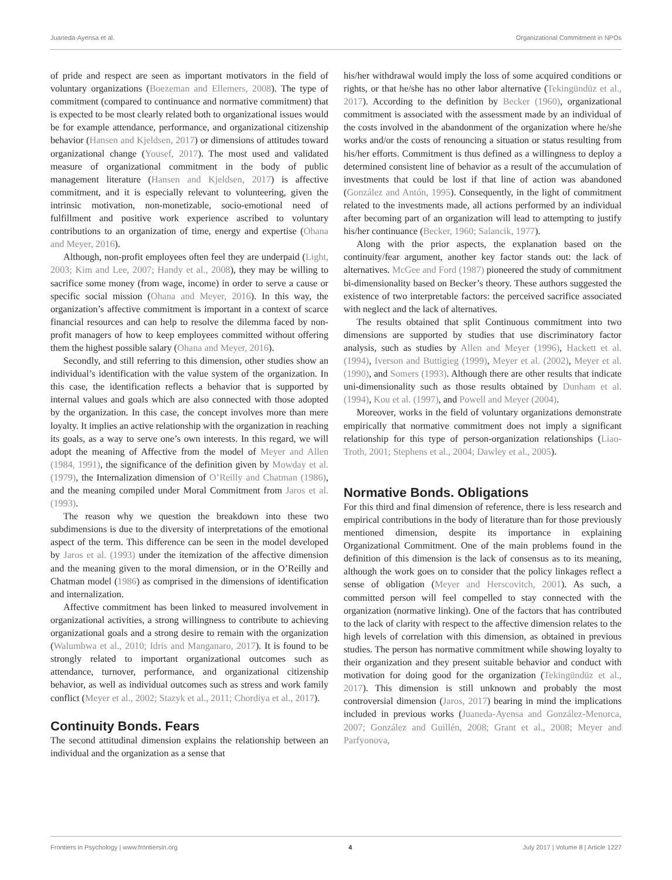Juaneda-Ayensa et al. Organizational Commitment in NPOs
of pride and respect are seen as important motivators in the field of voluntary organizations (Boezeman and Ellemers, 2008). The type of commitment (compared to continuance and normative commitment) that is expected to be most clearly related both to organizational issues would be for example attendance, performance, and organizational citizenship behavior (Hansen and Kjeldsen, 2017) or dimensions of attitudes toward organizational change (Yousef, 2017). The most used and validated measure of organizational commitment in the body of public management literature (Hansen and Kjeldsen, 2017) is affective commitment, and it is especially relevant to volunteering, given the intrinsic motivation, non-monetizable, socio-emotional need of fulfillment and positive work experience ascribed to voluntary contributions to an organization of time, energy and expertise (Ohana and Meyer, 2016).
Although, non-profit employees often feel they are underpaid (Light, 2003; Kim and Lee, 2007; Handy et al., 2008), they may be willing to sacrifice some money (from wage, income) in order to serve a cause or specific social mission (Ohana and Meyer, 2016). In this way, the organization’s affective commitment is important in a context of scarce financial resources and can help to resolve the dilemma faced by non-profit managers of how to keep employees committed without offering them the highest possible salary (Ohana and Meyer, 2016).
Secondly, and still referring to this dimension, other studies show an individual’s identification with the value system of the organization. In this case, the identification reflects a behavior that is supported by internal values and goals which are also connected with those adopted by the organization. In this case, the concept involves more than mere loyalty. It implies an active relationship with the organization in reaching its goals, as a way to serve one’s own interests. In this regard, we will adopt the meaning of Affective from the model of Meyer and Allen (1984, 1991), the significance of the definition given by Mowday et al. (1979), the Internalization dimension of O’Reilly and Chatman (1986), and the meaning compiled under Moral Commitment from Jaros et al. (1993).
The reason why we question the breakdown into these two subdimensions is due to the diversity of interpretations of the emotional aspect of the term. This difference can be seen in the model developed by Jaros et al. (1993) under the itemization of the affective dimension and the meaning given to the moral dimension, or in the O’Reilly and Chatman model (1986) as comprised in the dimensions of identification and internalization.
Affective commitment has been linked to measured involvement in organizational activities, a strong willingness to contribute to achieving organizational goals and a strong desire to remain with the organization (Walumbwa et al., 2010; Idris and Manganaro, 2017). It is found to be strongly related to important organizational outcomes such as attendance, turnover, performance, and organizational citizenship behavior, as well as individual outcomes such as stress and work family conflict (Meyer et al., 2002; Stazyk et al., 2011; Chordiya et al., 2017).
Continuity Bonds. Fears
The second attitudinal dimension explains the relationship between an individual and the organization as a sense that
his/her withdrawal would imply the loss of some acquired conditions or rights, or that he/she has no other labor alternative (Tekingündüz et al., 2017). According to the definition by Becker (1960), organizational commitment is associated with the assessment made by an individual of the costs involved in the abandonment of the organization where he/she works and/or the costs of renouncing a situation or status resulting from his/her efforts. Commitment is thus defined as a willingness to deploy a determined consistent line of behavior as a result of the accumulation of investments that could be lost if that line of action was abandoned (González and Antón, 1995). Consequently, in the light of commitment related to the investments made, all actions performed by an individual after becoming part of an organization will lead to attempting to justify his/her continuance (Becker, 1960; Salancik, 1977).
Along with the prior aspects, the explanation based on the continuity/fear argument, another key factor stands out: the lack of alternatives. McGee and Ford (1987) pioneered the study of commitment bi-dimensionality based on Becker’s theory. These authors suggested the existence of two interpretable factors: the perceived sacrifice associated with neglect and the lack of alternatives.
The results obtained that split Continuous commitment into two dimensions are supported by studies that use discriminatory factor analysis, such as studies by Allen and Meyer (1996), Hackett et al. (1994), Iverson and Buttigieg (1999), Meyer et al. (2002), Meyer et al. (1990), and Somers (1993). Although there are other results that indicate uni-dimensionality such as those results obtained by Dunham et al. (1994), Kou et al. (1997), and Powell and Meyer (2004).
Moreover, works in the field of voluntary organizations demonstrate empirically that normative commitment does not imply a significant relationship for this type of person-organization relationships (Liao-Troth, 2001; Stephens et al., 2004; Dawley et al., 2005).
Normative Bonds. Obligations
For this third and final dimension of reference, there is less research and empirical contributions in the body of literature than for those previously mentioned dimension, despite its importance in explaining Organizational Commitment. One of the main problems found in the definition of this dimension is the lack of consensus as to its meaning, although the work goes on to consider that the policy linkages reflect a sense of obligation (Meyer and Herscovitch, 2001). As such, a committed person will feel compelled to stay connected with the organization (normative linking). One of the factors that has contributed to the lack of clarity with respect to the affective dimension relates to the high levels of correlation with this dimension, as obtained in previous studies. The person has normative commitment while showing loyalty to their organization and they present suitable behavior and conduct with motivation for doing good for the organization (Tekingündüz et al., 2017). This dimension is still unknown and probably the most controversial dimension (Jaros, 2017) bearing in mind the implications included in previous works (Juaneda-Ayensa and González-Menorca, 2007; González and Guillén, 2008; Grant et al., 2008; Meyer and Parfyonova,
Frontiers in Psychology | www.frontiersin.org 4 July 2017 | Volume 8 | Article 1227